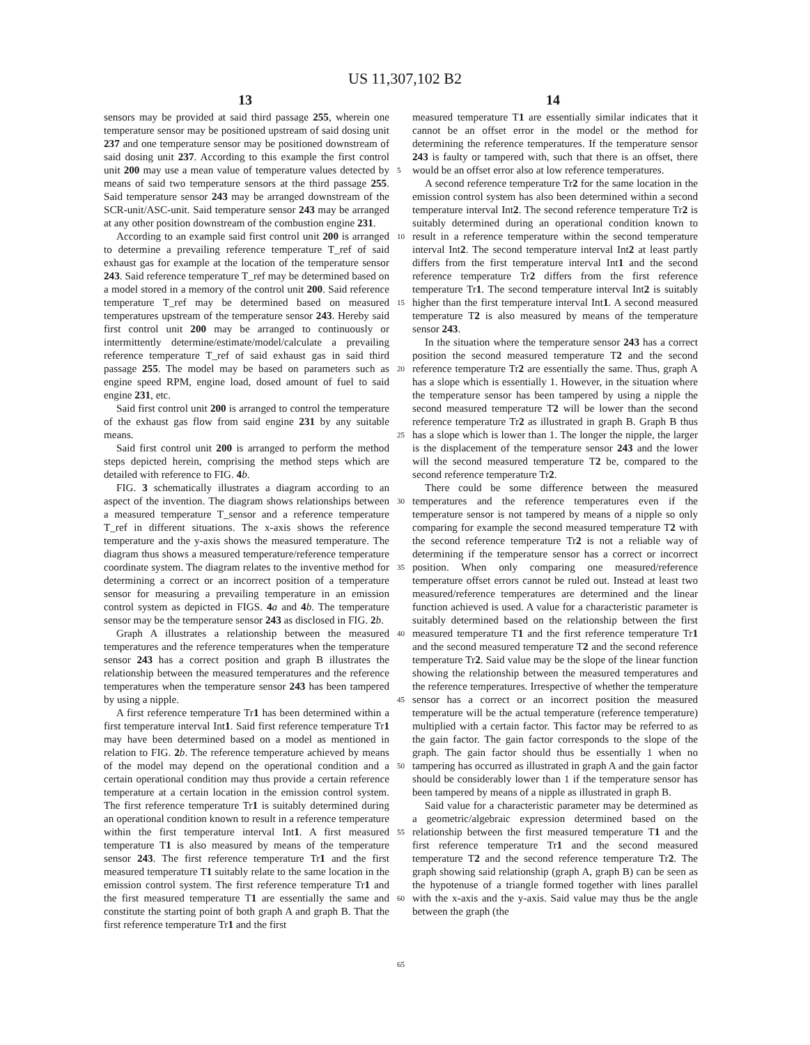US 11,307,102 B2
13 14
sensors may be provided at said third passage 255, wherein one temperature sensor may be positioned upstream of said dosing unit 237 and one temperature sensor may be positioned downstream of said dosing unit 237. According to this example the first control unit 200 may use a mean value of temperature values detected by means of said two temperature sensors at the third passage 255. Said temperature sensor 243 may be arranged downstream of the SCR-unit/ASC-unit. Said temperature sensor 243 may be arranged at any other position downstream of the combustion engine 231.
According to an example said first control unit 200 is arranged to determine a prevailing reference temperature T_ref of said exhaust gas for example at the location of the temperature sensor 243. Said reference temperature T_ref may be determined based on a model stored in a memory of the control unit 200. Said reference temperature T_ref may be determined based on measured temperatures upstream of the temperature sensor 243. Hereby said first control unit 200 may be arranged to continuously or intermittently determine/estimate/model/calculate a prevailing reference temperature T_ref of said exhaust gas in said third passage 255. The model may be based on parameters such as engine speed RPM, engine load, dosed amount of fuel to said engine 231, etc.
Said first control unit 200 is arranged to control the temperature of the exhaust gas flow from said engine 231 by any suitable means.
Said first control unit 200 is arranged to perform the method steps depicted herein, comprising the method steps which are detailed with reference to FIG. 4 b.
FIG. 3 schematically illustrates a diagram according to an aspect of the invention. The diagram shows relationships between a measured temperature T_sensor and a reference temperature T_ref in different situations. The x-axis shows the reference temperature and the y-axis shows the measured temperature. The diagram thus shows a measured temperature/reference temperature coordinate system. The diagram relates to the inventive method for determining a correct or an incorrect position of a temperature sensor for measuring a prevailing temperature in an emission control system as depicted in FIGS. 4 a and 4 b. The temperature sensor may be the temperature sensor 243 as disclosed in FIG. 2 b.
Graph A illustrates a relationship between the measured temperatures and the reference temperatures when the temperature sensor 243 has a correct position and graph B illustrates the relationship between the measured temperatures and the reference temperatures when the temperature sensor 243 has been tampered by using a nipple.
A first reference temperature Tr1 has been determined within a first temperature interval Int1. Said first reference temperature Tr1 may have been determined based on a model as mentioned in relation to FIG. 2 b. The reference temperature achieved by means of the model may depend on the operational condition and a certain operational condition may thus provide a certain reference temperature at a certain location in the emission control system. The first reference temperature Tr1 is suitably determined during an operational condition known to result in a reference temperature within the first temperature interval Int1. A first measured temperature T1 is also measured by means of the temperature sensor 243. The first reference temperature Tr1 and the first measured temperature T1 suitably relate to the same location in the emission control system. The first reference temperature Tr1 and the first measured temperature T1 are essentially the same and constitute the starting point of both graph A and graph B. That the first reference temperature Tr1 and the first
measured temperature T1 are essentially similar indicates that it cannot be an offset error in the model or the method for determining the reference temperatures. If the temperature sensor 243 is faulty or tampered with, such that there is an offset, there would be an offset error also at low reference temperatures.
A second reference temperature Tr2 for the same location in the emission control system has also been determined within a second temperature interval Int2. The second reference temperature Tr2 is suitably determined during an operational condition known to result in a reference temperature within the second temperature interval Int2. The second temperature interval Int2 at least partly differs from the first temperature interval Int1 and the second reference temperature Tr2 differs from the first reference temperature Tr1. The second temperature interval Int2 is suitably higher than the first temperature interval Int1. A second measured temperature T2 is also measured by means of the temperature sensor 243.
In the situation where the temperature sensor 243 has a correct position the second measured temperature T2 and the second reference temperature Tr2 are essentially the same. Thus, graph A has a slope which is essentially 1. However, in the situation where the temperature sensor has been tampered by using a nipple the second measured temperature T2 will be lower than the second reference temperature Tr2 as illustrated in graph B. Graph B thus has a slope which is lower than 1. The longer the nipple, the larger is the displacement of the temperature sensor 243 and the lower will the second measured temperature T2 be, compared to the second reference temperature Tr2.
There could be some difference between the measured temperatures and the reference temperatures even if the temperature sensor is not tampered by means of a nipple so only comparing for example the second measured temperature T2 with the second reference temperature Tr2 is not a reliable way of determining if the temperature sensor has a correct or incorrect position. When only comparing one measured/reference temperature offset errors cannot be ruled out. Instead at least two measured/reference temperatures are determined and the linear function achieved is used. A value for a characteristic parameter is suitably determined based on the relationship between the first measured temperature T1 and the first reference temperature Tr1 and the second measured temperature T2 and the second reference temperature Tr2. Said value may be the slope of the linear function showing the relationship between the measured temperatures and the reference temperatures. Irrespective of whether the temperature sensor has a correct or an incorrect position the measured temperature will be the actual temperature (reference temperature) multiplied with a certain factor. This factor may be referred to as the gain factor. The gain factor corresponds to the slope of the graph. The gain factor should thus be essentially 1 when no tampering has occurred as illustrated in graph A and the gain factor should be considerably lower than 1 if the temperature sensor has been tampered by means of a nipple as illustrated in graph B.
Said value for a characteristic parameter may be determined as a geometric/algebraic expression determined based on the relationship between the first measured temperature T1 and the first reference temperature Tr1 and the second measured temperature T2 and the second reference temperature Tr2. The graph showing said relationship (graph A, graph B) can be seen as the hypotenuse of a triangle formed together with lines parallel with the x-axis and the y-axis. Said value may thus be the angle between the graph (the
5
10
15
20
25
30
35
40
45
50
55
60
65